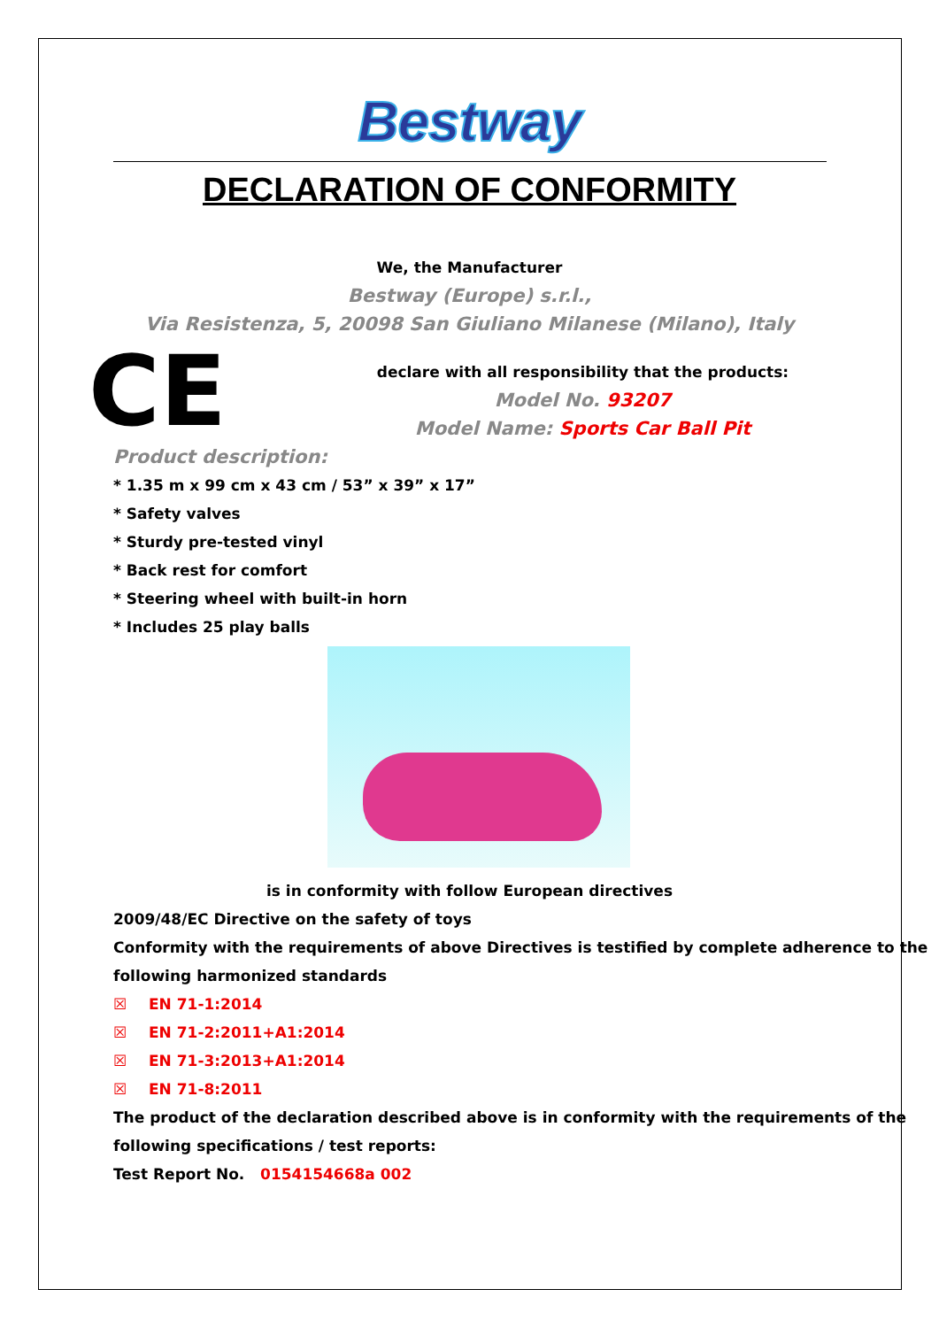Bestway
DECLARATION OF CONFORMITY
We, the Manufacturer
Bestway (Europe) s.r.l.,
Via Resistenza, 5, 20098 San Giuliano Milanese (Milano), Italy
CE
declare with all responsibility that the products:
Model No. 93207
Model Name: Sports Car Ball Pit
Product description:
* 1.35 m x 99 cm x 43 cm / 53” x 39” x 17”
* Safety valves
* Sturdy pre-tested vinyl
* Back rest for comfort
* Steering wheel with built-in horn
* Includes 25 play balls
is in conformity with follow European directives
2009/48/EC Directive on the safety of toys
Conformity with the requirements of above Directives is testified by complete adherence to the following harmonized standards
☒ EN 71-1:2014
☒ EN 71-2:2011+A1:2014
☒ EN 71-3:2013+A1:2014
☒ EN 71-8:2011
The product of the declaration described above is in conformity with the requirements of the following specifications / test reports:
Test Report No. 0154154668a 002